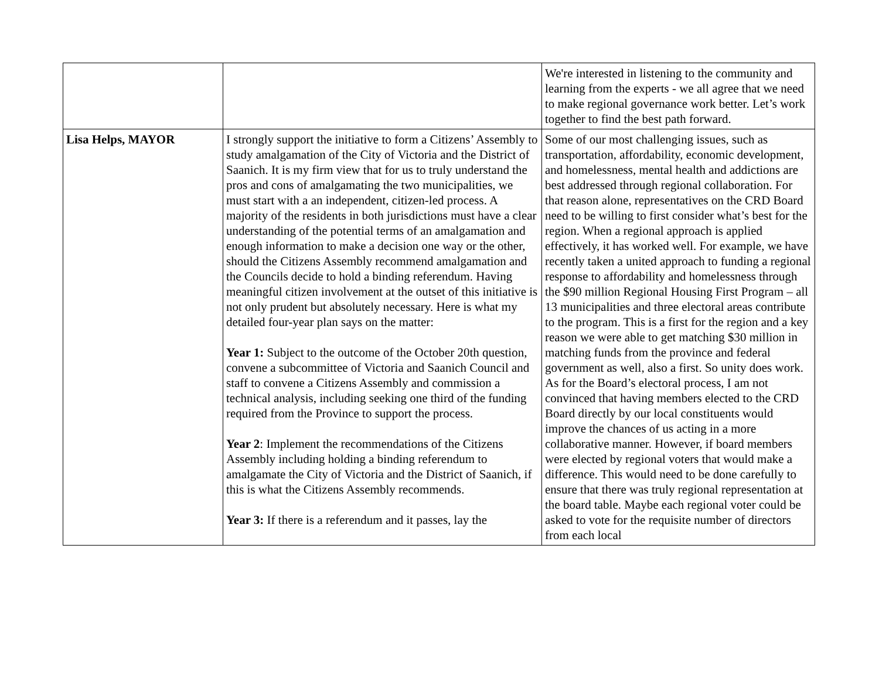| | | We're interested in listening to the community and learning from the experts - we all agree that we need to make regional governance work better. Let’s work together to find the best path forward. |
| Lisa Helps, MAYOR | I strongly support the initiative to form a Citizens’ Assembly to study amalgamation of the City of Victoria and the District of Saanich. It is my firm view that for us to truly understand the pros and cons of amalgamating the two municipalities, we must start with a an independent, citizen-led process. A majority of the residents in both jurisdictions must have a clear understanding of the potential terms of an amalgamation and enough information to make a decision one way or the other, should the Citizens Assembly recommend amalgamation and the Councils decide to hold a binding referendum. Having meaningful citizen involvement at the outset of this initiative is not only prudent but absolutely necessary. Here is what my detailed four-year plan says on the matter: Year 1: Subject to the outcome of the October 20th question, convene a subcommittee of Victoria and Saanich Council and staff to convene a Citizens Assembly and commission a technical analysis, including seeking one third of the funding required from the Province to support the process. Year 2 : Implement the recommendations of the Citizens Assembly including holding a binding referendum to amalgamate the City of Victoria and the District of Saanich, if this is what the Citizens Assembly recommends. Year 3: If there is a referendum and it passes, lay the | Some of our most challenging issues, such as transportation, affordability, economic development, and homelessness, mental health and addictions are best addressed through regional collaboration. For that reason alone, representatives on the CRD Board need to be willing to first consider what’s best for the region. When a regional approach is applied effectively, it has worked well. For example, we have recently taken a united approach to funding a regional response to affordability and homelessness through the $90 million Regional Housing First Program – all 13 municipalities and three electoral areas contribute to the program. This is a first for the region and a key reason we were able to get matching $30 million in matching funds from the province and federal government as well, also a first. So unity does work. As for the Board’s electoral process, I am not convinced that having members elected to the CRD Board directly by our local constituents would improve the chances of us acting in a more collaborative manner. However, if board members were elected by regional voters that would make a difference. This would need to be done carefully to ensure that there was truly regional representation at the board table. Maybe each regional voter could be asked to vote for the requisite number of directors from each local |